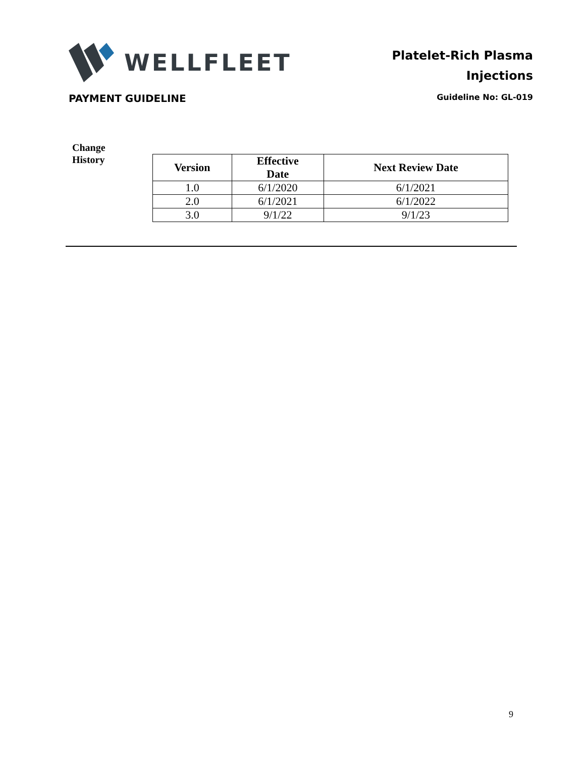WELLFLEET
Platelet-Rich Plasma
Injections
PAYMENT GUIDELINE Guideline No: GL-019
Change
History
| Version | Effective Date | Next Review Date |
| --- | --- | --- |
| 1.0 | 6/1/2020 | 6/1/2021 |
| 2.0 | 6/1/2021 | 6/1/2022 |
| 3.0 | 9/1/22 | 9/1/23 |
9